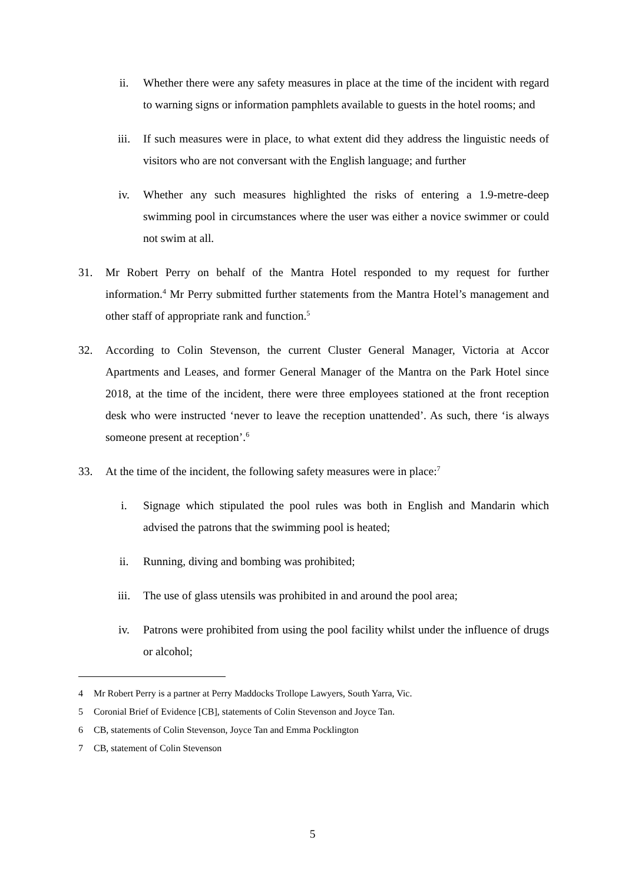ii. Whether there were any safety measures in place at the time of the incident with regard to warning signs or information pamphlets available to guests in the hotel rooms; and
iii. If such measures were in place, to what extent did they address the linguistic needs of visitors who are not conversant with the English language; and further
iv. Whether any such measures highlighted the risks of entering a 1.9-metre-deep swimming pool in circumstances where the user was either a novice swimmer or could not swim at all.
31. Mr Robert Perry on behalf of the Mantra Hotel responded to my request for further information.<sup>4</sup> Mr Perry submitted further statements from the Mantra Hotel’s management and other staff of appropriate rank and function.<sup>5</sup>
32. According to Colin Stevenson, the current Cluster General Manager, Victoria at Accor Apartments and Leases, and former General Manager of the Mantra on the Park Hotel since 2018, at the time of the incident, there were three employees stationed at the front reception desk who were instructed ‘never to leave the reception unattended’. As such, there ‘is always someone present at reception’.<sup>6</sup>
33. At the time of the incident, the following safety measures were in place:<sup>7</sup>
i. Signage which stipulated the pool rules was both in English and Mandarin which advised the patrons that the swimming pool is heated;
ii. Running, diving and bombing was prohibited;
iii. The use of glass utensils was prohibited in and around the pool area;
iv. Patrons were prohibited from using the pool facility whilst under the influence of drugs or alcohol;
4 Mr Robert Perry is a partner at Perry Maddocks Trollope Lawyers, South Yarra, Vic.
5 Coronial Brief of Evidence [CB], statements of Colin Stevenson and Joyce Tan.
6 CB, statements of Colin Stevenson, Joyce Tan and Emma Pocklington
7 CB, statement of Colin Stevenson
5